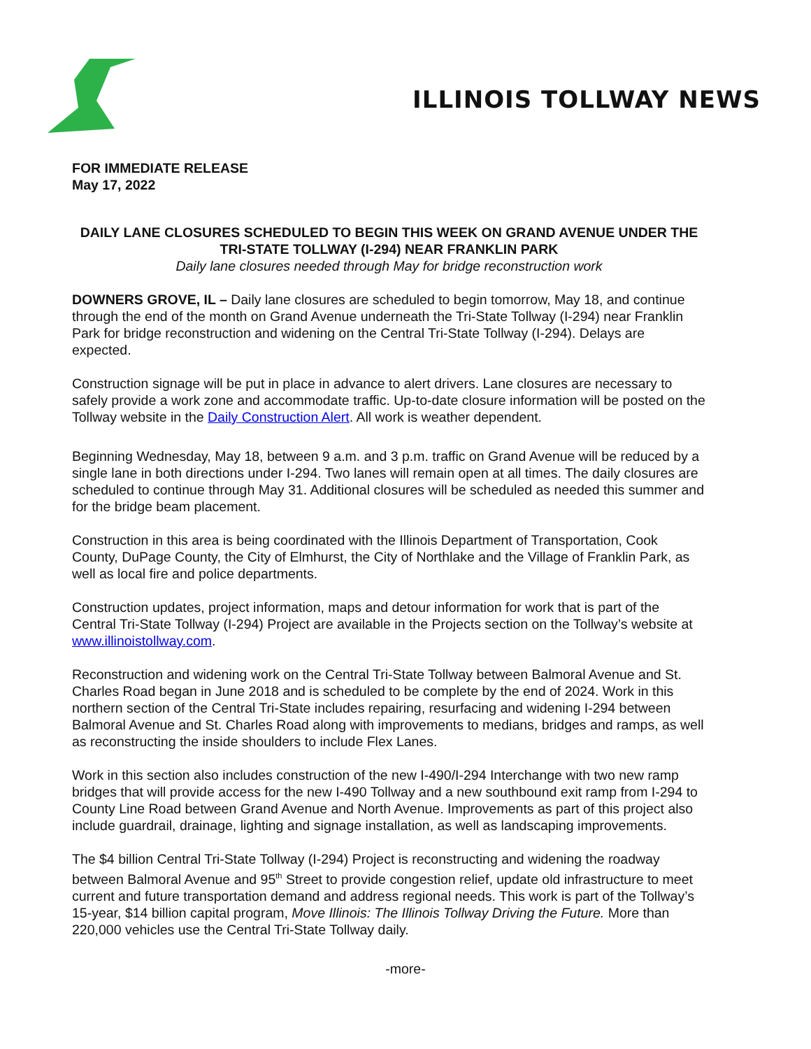ILLINOIS TOLLWAY NEWS
FOR IMMEDIATE RELEASE
May 17, 2022
DAILY LANE CLOSURES SCHEDULED TO BEGIN THIS WEEK ON GRAND AVENUE UNDER THE TRI-STATE TOLLWAY (I-294) NEAR FRANKLIN PARK
Daily lane closures needed through May for bridge reconstruction work
DOWNERS GROVE, IL – Daily lane closures are scheduled to begin tomorrow, May 18, and continue through the end of the month on Grand Avenue underneath the Tri-State Tollway (I-294) near Franklin Park for bridge reconstruction and widening on the Central Tri-State Tollway (I-294). Delays are expected.
Construction signage will be put in place in advance to alert drivers. Lane closures are necessary to safely provide a work zone and accommodate traffic. Up-to-date closure information will be posted on the Tollway website in the Daily Construction Alert. All work is weather dependent.
Beginning Wednesday, May 18, between 9 a.m. and 3 p.m. traffic on Grand Avenue will be reduced by a single lane in both directions under I-294. Two lanes will remain open at all times. The daily closures are scheduled to continue through May 31. Additional closures will be scheduled as needed this summer and for the bridge beam placement.
Construction in this area is being coordinated with the Illinois Department of Transportation, Cook County, DuPage County, the City of Elmhurst, the City of Northlake and the Village of Franklin Park, as well as local fire and police departments.
Construction updates, project information, maps and detour information for work that is part of the Central Tri-State Tollway (I-294) Project are available in the Projects section on the Tollway’s website at www.illinoistollway.com.
Reconstruction and widening work on the Central Tri-State Tollway between Balmoral Avenue and St. Charles Road began in June 2018 and is scheduled to be complete by the end of 2024. Work in this northern section of the Central Tri-State includes repairing, resurfacing and widening I-294 between Balmoral Avenue and St. Charles Road along with improvements to medians, bridges and ramps, as well as reconstructing the inside shoulders to include Flex Lanes.
Work in this section also includes construction of the new I-490/I-294 Interchange with two new ramp bridges that will provide access for the new I-490 Tollway and a new southbound exit ramp from I-294 to County Line Road between Grand Avenue and North Avenue. Improvements as part of this project also include guardrail, drainage, lighting and signage installation, as well as landscaping improvements.
The $4 billion Central Tri-State Tollway (I-294) Project is reconstructing and widening the roadway between Balmoral Avenue and 95<sup>th</sup> Street to provide congestion relief, update old infrastructure to meet current and future transportation demand and address regional needs. This work is part of the Tollway’s 15-year, $14 billion capital program, Move Illinois: The Illinois Tollway Driving the Future. More than 220,000 vehicles use the Central Tri-State Tollway daily.
-more-